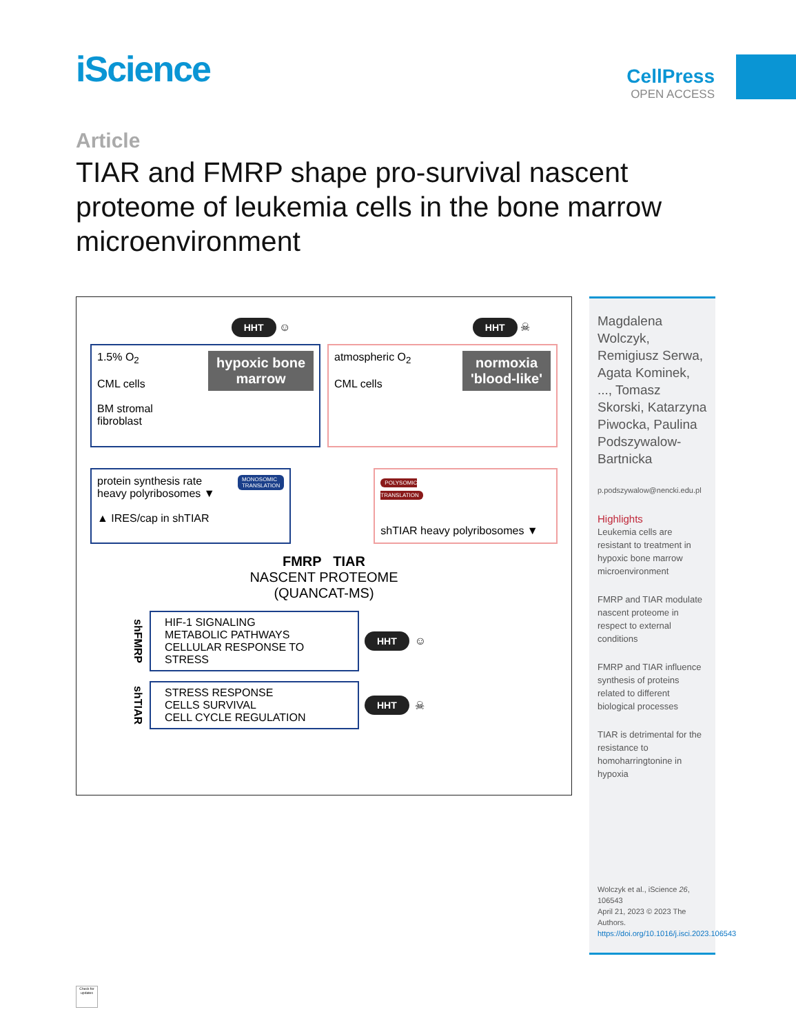iScience
CellPress
OPEN ACCESS
Article
TIAR and FMRP shape pro-survival nascent proteome of leukemia cells in the bone marrow microenvironment
HHT ☺ HHT ☠
hypoxic bone
marrow 1.5% O<sub>2</sub>
CML cells
BM stromal
fibroblast
normoxia
'blood-like' atmospheric O<sub>2</sub>
CML cells
MONOSOMIC
TRANSLATION protein synthesis rate
heavy polyribosomes ▼
▲ IRES/cap in shTIAR
POLYSOMIC
TRANSLATION
shTIAR heavy polyribosomes ▼
FMRP TIAR
NASCENT PROTEOME
(QUANCAT-MS)
shFMRP
HIF-1 SIGNALING
METABOLIC PATHWAYS
CELLULAR RESPONSE TO STRESS
HHT ☺
shTIAR
STRESS RESPONSE
CELLS SURVIVAL
CELL CYCLE REGULATION
HHT ☠
Magdalena Wolczyk, Remigiusz Serwa, Agata Kominek, ..., Tomasz Skorski, Katarzyna Piwocka, Paulina Podszywalow-Bartnicka
p.podszywalow@nencki.edu.pl
Highlights
Leukemia cells are resistant to treatment in hypoxic bone marrow microenvironment
FMRP and TIAR modulate nascent proteome in respect to external conditions
FMRP and TIAR influence synthesis of proteins related to different biological processes
TIAR is detrimental for the resistance to homoharringtonine in hypoxia
Wolczyk et al., iScience 26, 106543
April 21, 2023 © 2023 The Authors.
https://doi.org/10.1016/j.isci.2023.106543
Check for updates